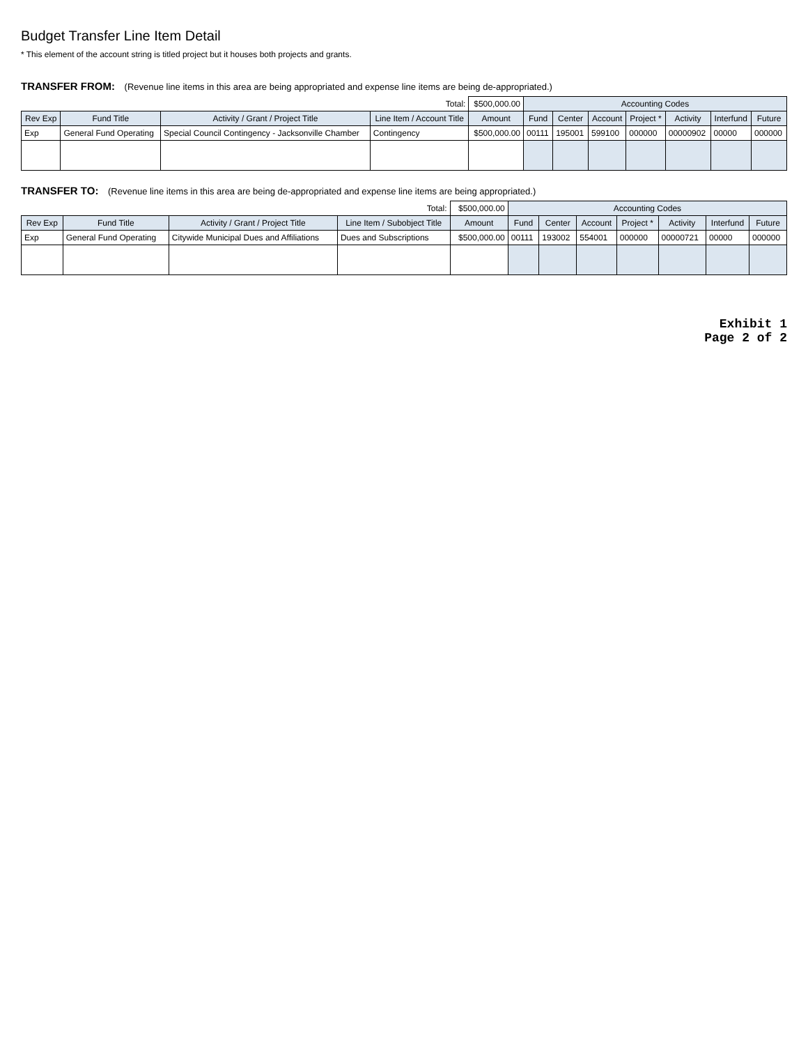Budget Transfer Line Item Detail
* This element of the account string is titled project but it houses both projects and grants.
TRANSFER FROM: (Revenue line items in this area are being appropriated and expense line items are being de-appropriated.)
| Total: | | | | $500,000.00 | Accounting Codes | | | | | | |
| Rev Exp | Fund Title | Activity / Grant / Project Title | Line Item / Account Title | Amount | Fund | Center | Account | Project * | Activity | Interfund | Future |
| Exp | General Fund Operating | Special Council Contingency - Jacksonville Chamber | Contingency | $500,000.00 | 00111 | 195001 | 599100 | 000000 | 00000902 | 00000 | 000000 |
TRANSFER TO: (Revenue line items in this area are being de-appropriated and expense line items are being appropriated.)
| Total: | | | | $500,000.00 | Accounting Codes | | | | | | |
| Rev Exp | Fund Title | Activity / Grant / Project Title | Line Item / Subobject Title | Amount | Fund | Center | Account | Project * | Activity | Interfund | Future |
| Exp | General Fund Operating | Citywide Municipal Dues and Affiliations | Dues and Subscriptions | $500,000.00 | 00111 | 193002 | 554001 | 000000 | 00000721 | 00000 | 000000 |
Exhibit 1
Page 2 of 2